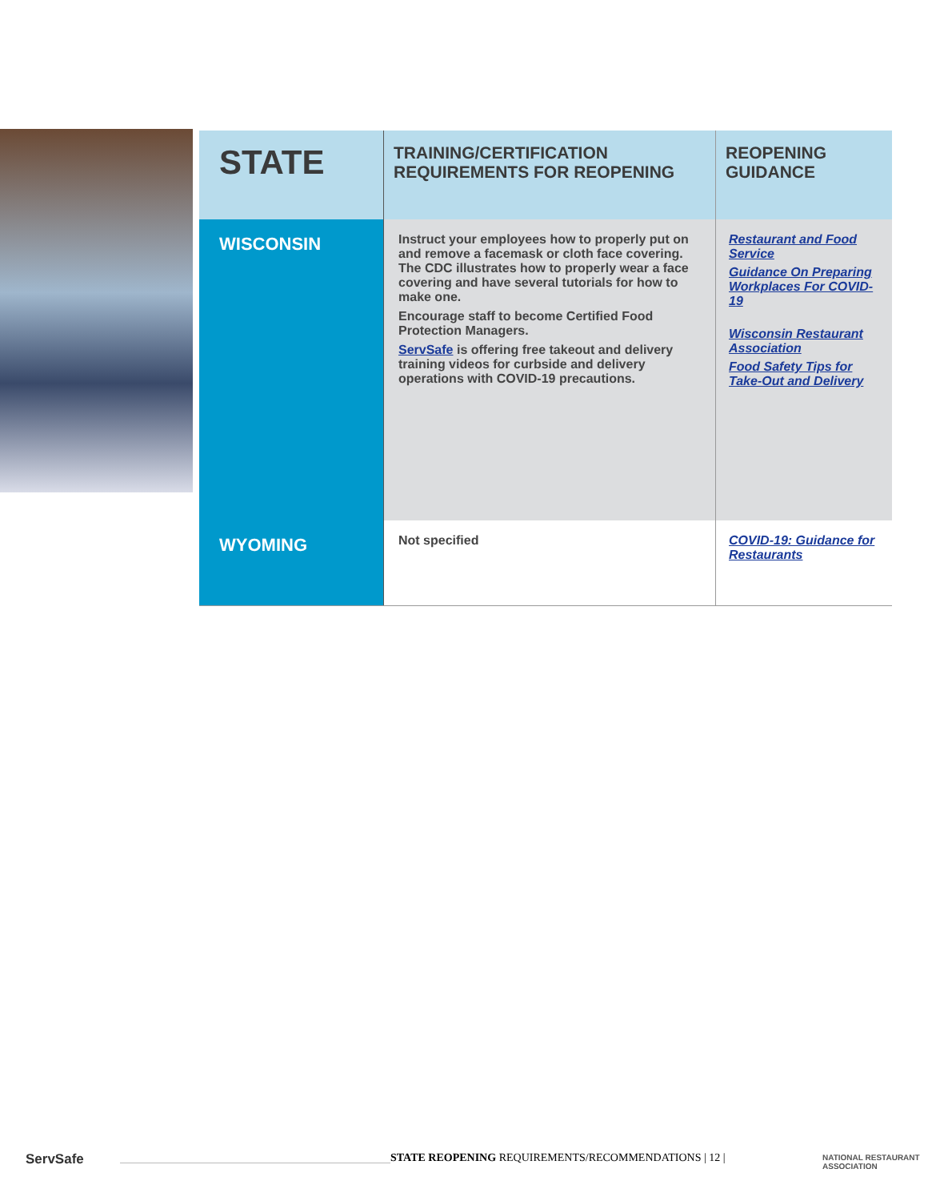| STATE | TRAINING/CERTIFICATION REQUIREMENTS FOR REOPENING | REOPENING GUIDANCE |
| --- | --- | --- |
| WISCONSIN | Instruct your employees how to properly put on and remove a facemask or cloth face covering. The CDC illustrates how to properly wear a face covering and have several tutorials for how to make one. Encourage staff to become Certified Food Protection Managers. ServSafe is offering free takeout and delivery training videos for curbside and delivery operations with COVID-19 precautions. | Restaurant and Food Service Guidance On Preparing Workplaces For COVID-19 Wisconsin Restaurant Association Food Safety Tips for Take-Out and Delivery |
| WYOMING | Not specified | COVID-19: Guidance for Restaurants |
ServSafe
STATE REOPENING REQUIREMENTS/RECOMMENDATIONS | 12 | NATIONAL RESTAURANT ASSOCIATION